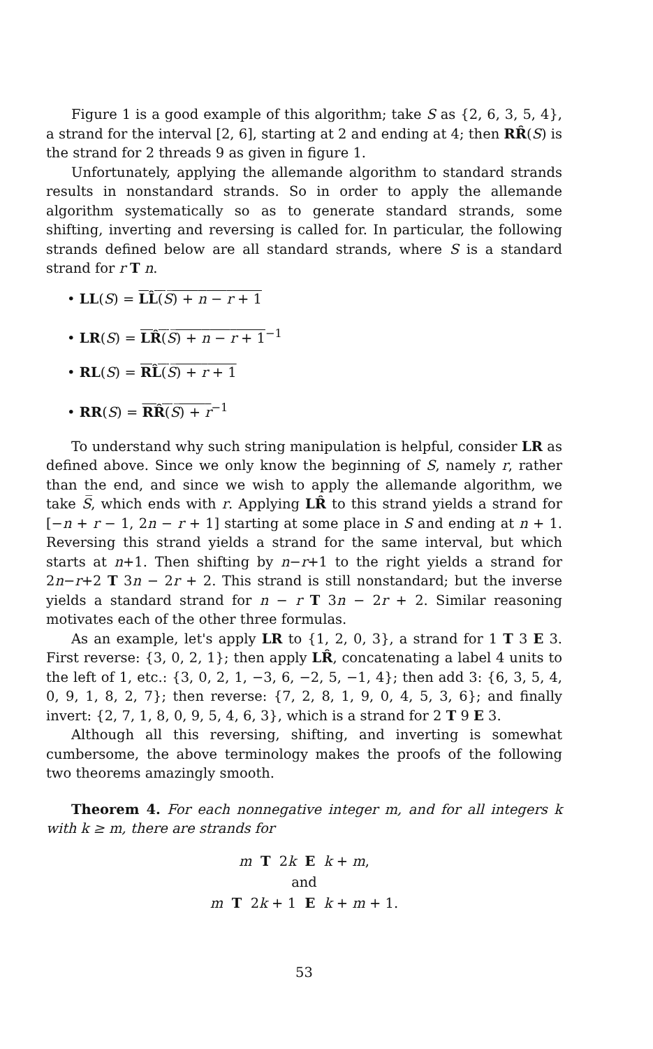Figure 1 is a good example of this algorithm; take S as {2, 6, 3, 5, 4}, a strand for the interval [2, 6], starting at 2 and ending at 4; then RR̂(S) is the strand for 2 threads 9 as given in figure 1.
Unfortunately, applying the allemande algorithm to standard strands results in nonstandard strands. So in order to apply the allemande algorithm systematically so as to generate standard strands, some shifting, inverting and reversing is called for. In particular, the following strands defined below are all standard strands, where S is a standard strand for r T n.
• LL(S) = LL̂(S̅) + n − r + 1
• LR(S) = LR̂(S̅) + n − r + 1<sup>−1</sup>
• RL(S) = RL̂(S̅) + r + 1
• RR(S) = RR̂(S̅) + r<sup>−1</sup>
To understand why such string manipulation is helpful, consider LR as defined above. Since we only know the beginning of S, namely r, rather than the end, and since we wish to apply the allemande algorithm, we take S̅, which ends with r. Applying LR̂ to this strand yields a strand for [−n + r − 1, 2n − r + 1] starting at some place in S and ending at n + 1. Reversing this strand yields a strand for the same interval, but which starts at n+1. Then shifting by n−r+1 to the right yields a strand for 2n−r+2 T 3n − 2r + 2. This strand is still nonstandard; but the inverse yields a standard strand for n − r T 3n − 2r + 2. Similar reasoning motivates each of the other three formulas.
As an example, let's apply LR to {1, 2, 0, 3}, a strand for 1 T 3 E 3. First reverse: {3, 0, 2, 1}; then apply LR̂, concatenating a label 4 units to the left of 1, etc.: {3, 0, 2, 1, −3, 6, −2, 5, −1, 4}; then add 3: {6, 3, 5, 4, 0, 9, 1, 8, 2, 7}; then reverse: {7, 2, 8, 1, 9, 0, 4, 5, 3, 6}; and finally invert: {2, 7, 1, 8, 0, 9, 5, 4, 6, 3}, which is a strand for 2 T 9 E 3.
Although all this reversing, shifting, and inverting is somewhat cumbersome, the above terminology makes the proofs of the following two theorems amazingly smooth.
Theorem 4. For each nonnegative integer m, and for all integers k with k ≥ m, there are strands for
m T 2k E k + m,
and
m T 2k + 1 E k + m + 1.
53